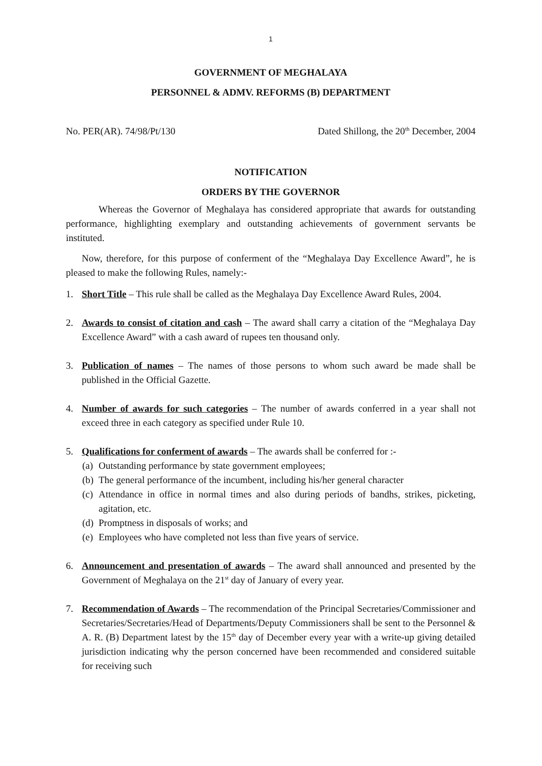1
GOVERNMENT OF MEGHALAYA
PERSONNEL & ADMV. REFORMS (B) DEPARTMENT
No. PER(AR). 74/98/Pt/130 Dated Shillong, the 20<sup>th</sup> December, 2004
NOTIFICATION
ORDERS BY THE GOVERNOR
Whereas the Governor of Meghalaya has considered appropriate that awards for outstanding performance, highlighting exemplary and outstanding achievements of government servants be instituted.
Now, therefore, for this purpose of conferment of the “Meghalaya Day Excellence Award”, he is pleased to make the following Rules, namely:-
1. Short Title – This rule shall be called as the Meghalaya Day Excellence Award Rules, 2004.
2. Awards to consist of citation and cash – The award shall carry a citation of the “Meghalaya Day Excellence Award” with a cash award of rupees ten thousand only.
3. Publication of names – The names of those persons to whom such award be made shall be published in the Official Gazette.
4. Number of awards for such categories – The number of awards conferred in a year shall not exceed three in each category as specified under Rule 10.
5. Qualifications for conferment of awards – The awards shall be conferred for :-
(a) Outstanding performance by state government employees;
(b) The general performance of the incumbent, including his/her general character
(c) Attendance in office in normal times and also during periods of bandhs, strikes, picketing, agitation, etc.
(d) Promptness in disposals of works; and
(e) Employees who have completed not less than five years of service.
6. Announcement and presentation of awards – The award shall announced and presented by the Government of Meghalaya on the 21<sup>st</sup> day of January of every year.
7. Recommendation of Awards – The recommendation of the Principal Secretaries/Commissioner and Secretaries/Secretaries/Head of Departments/Deputy Commissioners shall be sent to the Personnel & A. R. (B) Department latest by the 15<sup>th</sup> day of December every year with a write-up giving detailed jurisdiction indicating why the person concerned have been recommended and considered suitable for receiving such